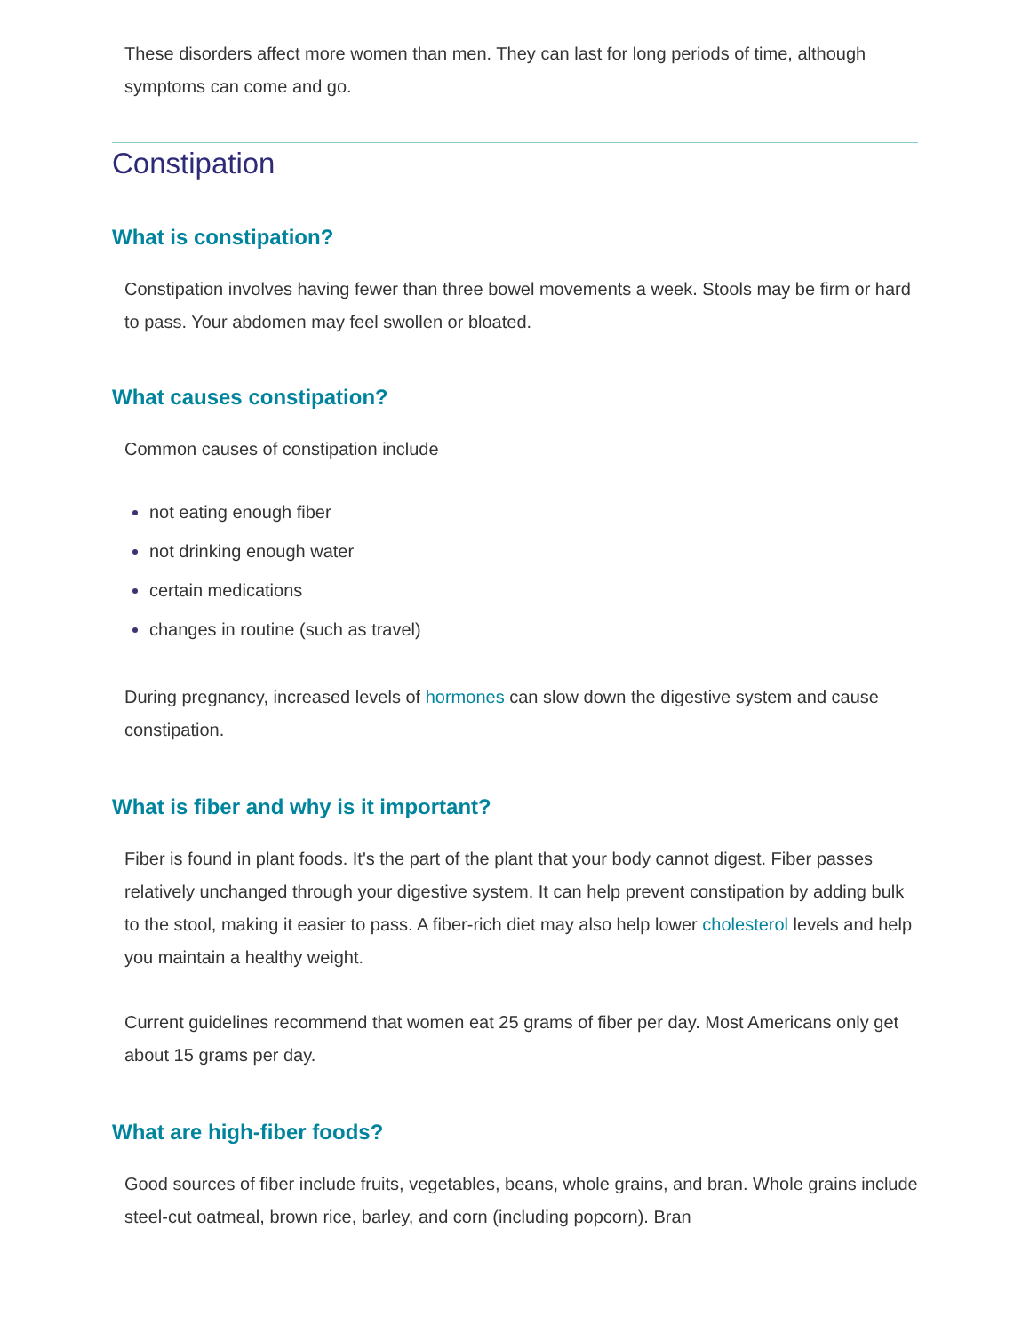These disorders affect more women than men. They can last for long periods of time, although symptoms can come and go.
Constipation
What is constipation?
Constipation involves having fewer than three bowel movements a week. Stools may be firm or hard to pass. Your abdomen may feel swollen or bloated.
What causes constipation?
Common causes of constipation include
not eating enough fiber
not drinking enough water
certain medications
changes in routine (such as travel)
During pregnancy, increased levels of hormones can slow down the digestive system and cause constipation.
What is fiber and why is it important?
Fiber is found in plant foods. It's the part of the plant that your body cannot digest. Fiber passes relatively unchanged through your digestive system. It can help prevent constipation by adding bulk to the stool, making it easier to pass. A fiber-rich diet may also help lower cholesterol levels and help you maintain a healthy weight.
Current guidelines recommend that women eat 25 grams of fiber per day. Most Americans only get about 15 grams per day.
What are high-fiber foods?
Good sources of fiber include fruits, vegetables, beans, whole grains, and bran. Whole grains include steel-cut oatmeal, brown rice, barley, and corn (including popcorn). Bran